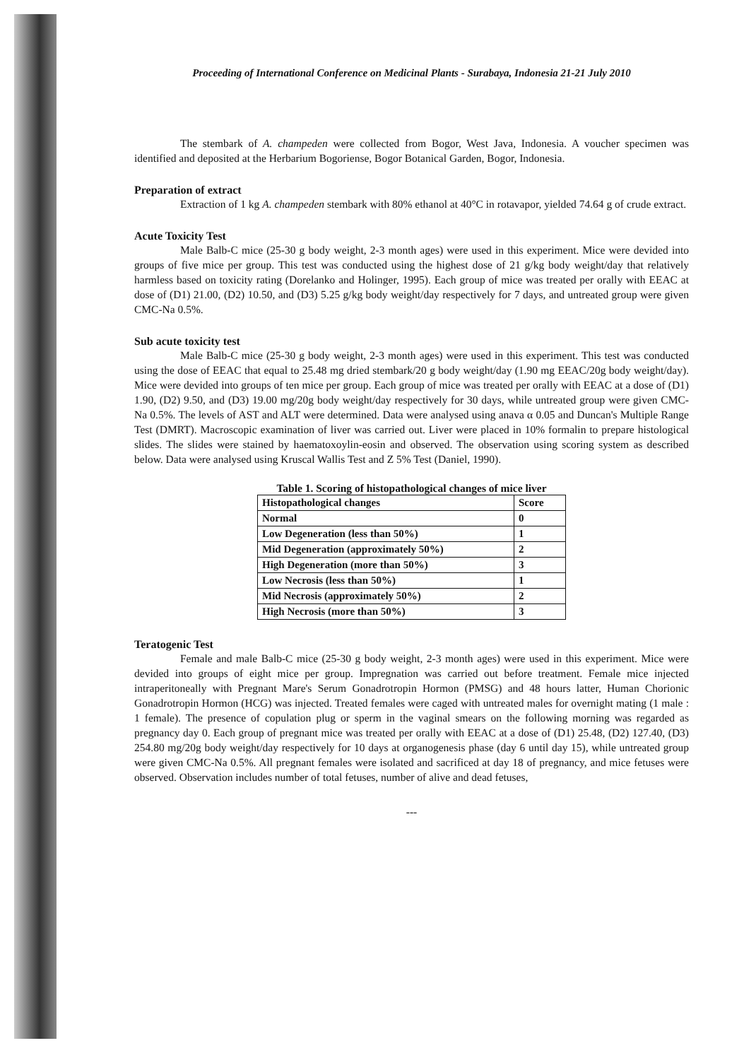Proceeding of International Conference on Medicinal Plants - Surabaya, Indonesia 21-21 July 2010
The stembark of A. champeden were collected from Bogor, West Java, Indonesia. A voucher specimen was identified and deposited at the Herbarium Bogoriense, Bogor Botanical Garden, Bogor, Indonesia.
Preparation of extract
Extraction of 1 kg A. champeden stembark with 80% ethanol at 40°C in rotavapor, yielded 74.64 g of crude extract.
Acute Toxicity Test
Male Balb-C mice (25-30 g body weight, 2-3 month ages) were used in this experiment. Mice were devided into groups of five mice per group. This test was conducted using the highest dose of 21 g/kg body weight/day that relatively harmless based on toxicity rating (Dorelanko and Holinger, 1995). Each group of mice was treated per orally with EEAC at dose of (D1) 21.00, (D2) 10.50, and (D3) 5.25 g/kg body weight/day respectively for 7 days, and untreated group were given CMC-Na 0.5%.
Sub acute toxicity test
Male Balb-C mice (25-30 g body weight, 2-3 month ages) were used in this experiment. This test was conducted using the dose of EEAC that equal to 25.48 mg dried stembark/20 g body weight/day (1.90 mg EEAC/20g body weight/day). Mice were devided into groups of ten mice per group. Each group of mice was treated per orally with EEAC at a dose of (D1) 1.90, (D2) 9.50, and (D3) 19.00 mg/20g body weight/day respectively for 30 days, while untreated group were given CMC-Na 0.5%. The levels of AST and ALT were determined. Data were analysed using anava α 0.05 and Duncan's Multiple Range Test (DMRT). Macroscopic examination of liver was carried out. Liver were placed in 10% formalin to prepare histological slides. The slides were stained by haematoxoylin-eosin and observed. The observation using scoring system as described below. Data were analysed using Kruscal Wallis Test and Z 5% Test (Daniel, 1990).
Table 1. Scoring of histopathological changes of mice liver
| Histopathological changes | Score |
| --- | --- |
| Normal | 0 |
| Low Degeneration (less than 50%) | 1 |
| Mid Degeneration (approximately 50%) | 2 |
| High Degeneration (more than 50%) | 3 |
| Low Necrosis (less than 50%) | 1 |
| Mid Necrosis (approximately 50%) | 2 |
| High Necrosis (more than 50%) | 3 |
Teratogenic Test
Female and male Balb-C mice (25-30 g body weight, 2-3 month ages) were used in this experiment. Mice were devided into groups of eight mice per group. Impregnation was carried out before treatment. Female mice injected intraperitoneally with Pregnant Mare's Serum Gonadrotropin Hormon (PMSG) and 48 hours latter, Human Chorionic Gonadrotropin Hormon (HCG) was injected. Treated females were caged with untreated males for overnight mating (1 male : 1 female). The presence of copulation plug or sperm in the vaginal smears on the following morning was regarded as pregnancy day 0. Each group of pregnant mice was treated per orally with EEAC at a dose of (D1) 25.48, (D2) 127.40, (D3) 254.80 mg/20g body weight/day respectively for 10 days at organogenesis phase (day 6 until day 15), while untreated group were given CMC-Na 0.5%. All pregnant females were isolated and sacrificed at day 18 of pregnancy, and mice fetuses were observed. Observation includes number of total fetuses, number of alive and dead fetuses,
---